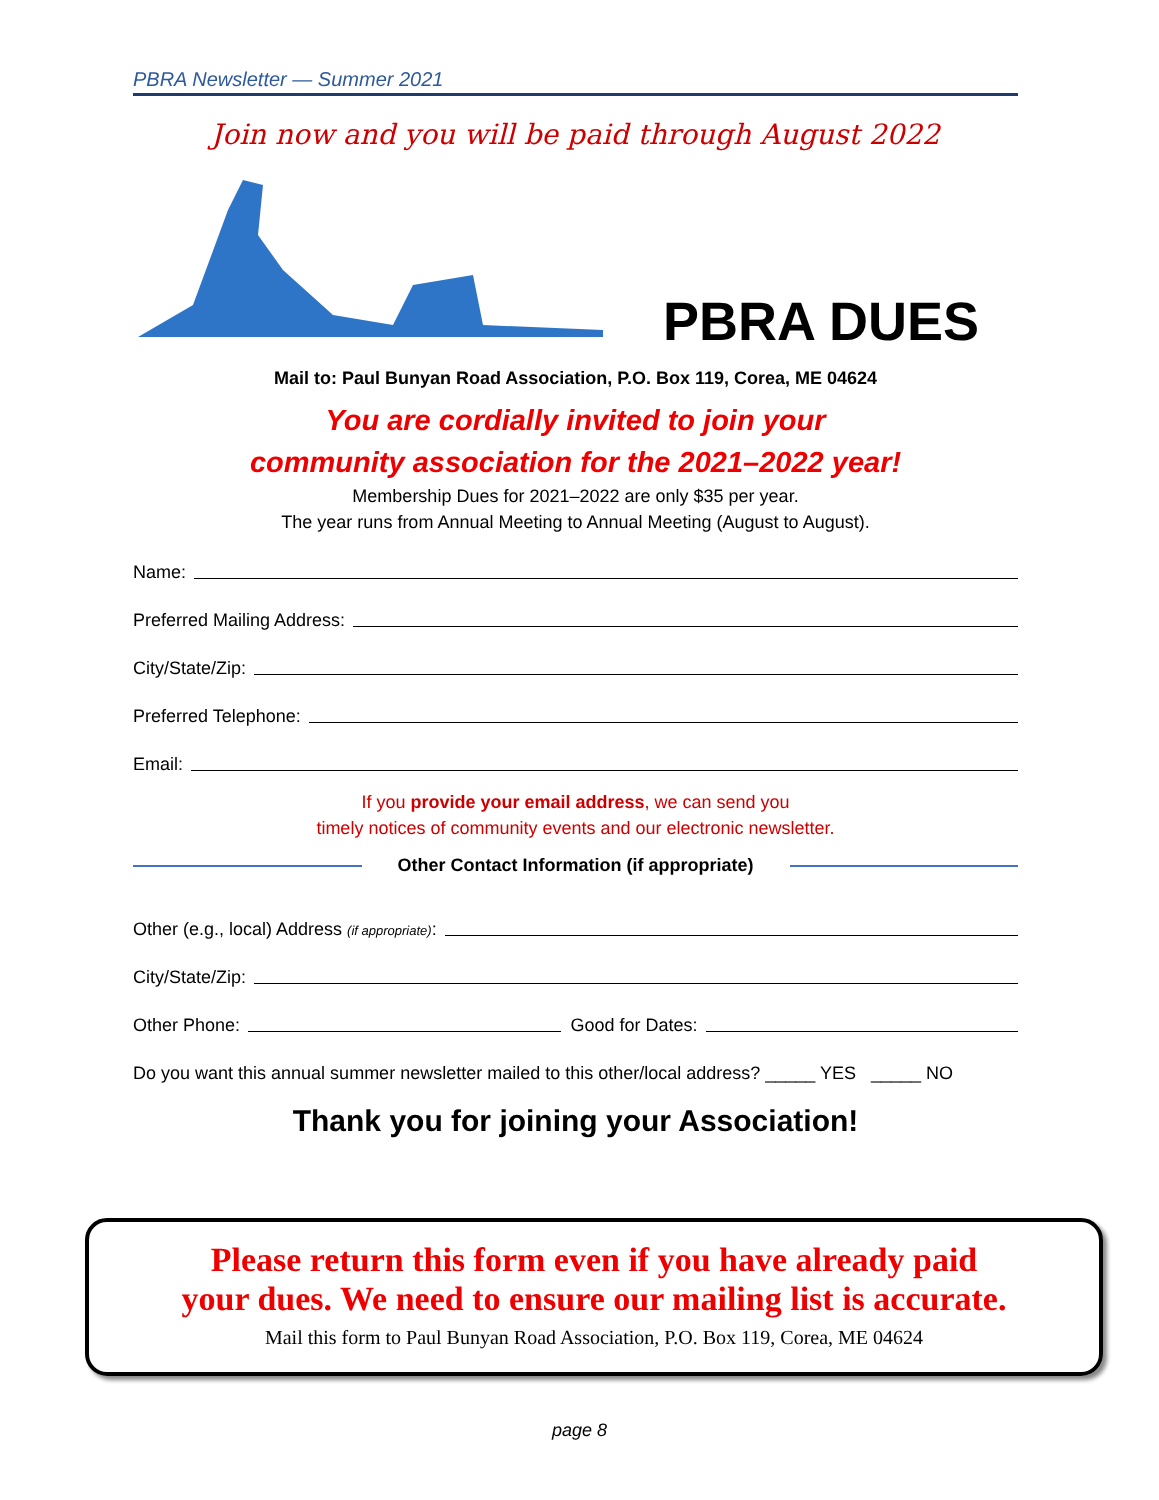PBRA Newsletter — Summer 2021
Join now and you will be paid through August 2022
PBRA DUES
Mail to: Paul Bunyan Road Association, P.O. Box 119, Corea, ME 04624
You are cordially invited to join your
community association for the 2021–2022 year!
Membership Dues for 2021–2022 are only $35 per year.
The year runs from Annual Meeting to Annual Meeting (August to August).
Name:
Preferred Mailing Address:
City/State/Zip:
Preferred Telephone:
Email:
If you provide your email address, we can send you
timely notices of community events and our electronic newsletter.
Other Contact Information (if appropriate)
Other (e.g., local) Address (if appropriate):
City/State/Zip:
Other Phone: Good for Dates:
Do you want this annual summer newsletter mailed to this other/local address? _____ YES _____ NO
Thank you for joining your Association!
Please return this form even if you have already paid
your dues. We need to ensure our mailing list is accurate.
Mail this form to Paul Bunyan Road Association, P.O. Box 119, Corea, ME 04624
page 8